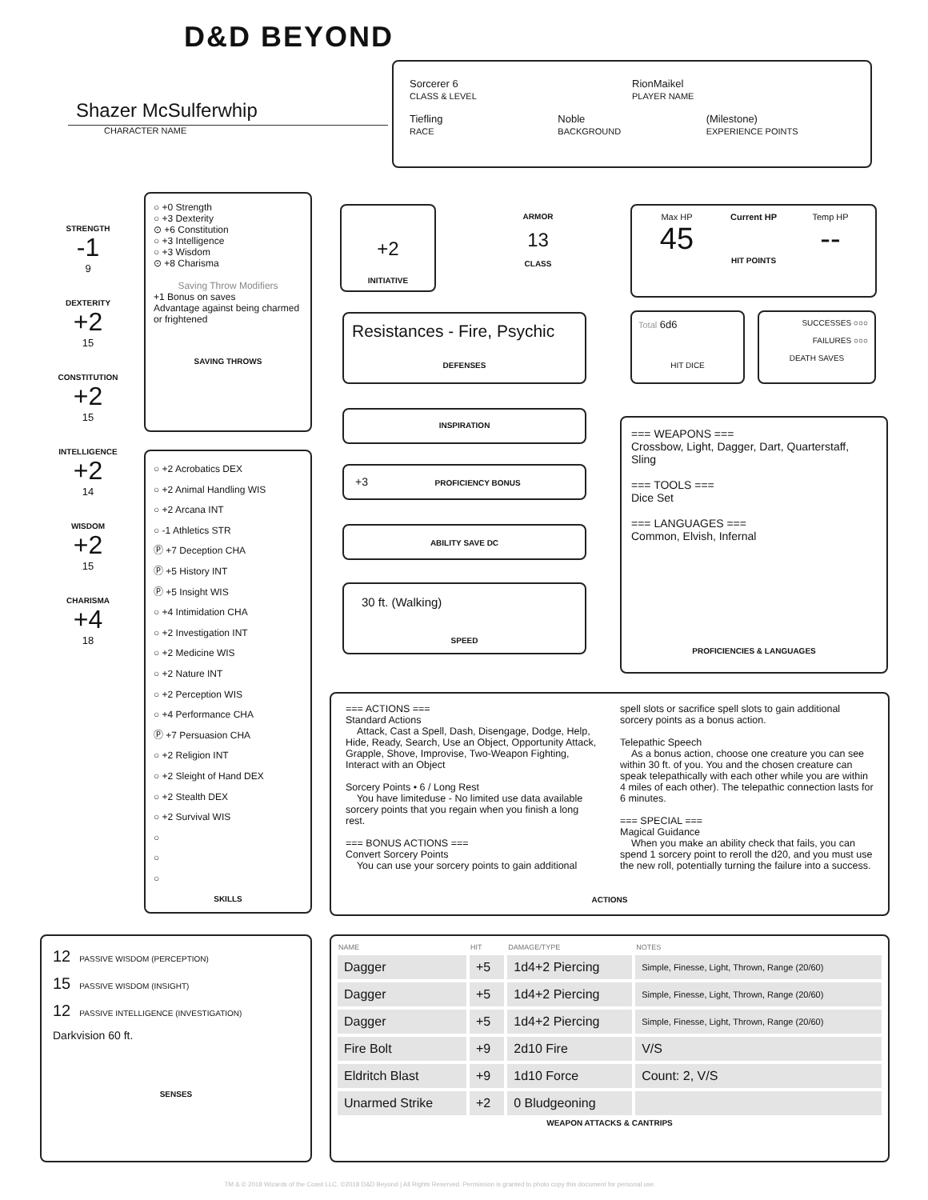D&D BEYOND
Shazer McSulferwhip
CHARACTER NAME
Sorcerer 6
CLASS & LEVEL
RionMaikel
PLAYER NAME
Tiefling
RACE
Noble
BACKGROUND
(Milestone)
EXPERIENCE POINTS
STRENGTH
-1
9
DEXTERITY
+2
15
CONSTITUTION
+2
15
INTELLIGENCE
+2
14
WISDOM
+2
15
CHARISMA
+4
18
○ +0 Strength
○ +3 Dexterity
⊙ +6 Constitution
○ +3 Intelligence
○ +3 Wisdom
⊙ +8 Charisma
Saving Throw Modifiers
+1 Bonus on saves
Advantage against being charmed or frightened
SAVING THROWS
○ +2 Acrobatics DEX
○ +2 Animal Handling WIS
○ +2 Arcana INT
○ -1 Athletics STR
Ⓟ +7 Deception CHA
Ⓟ +5 History INT
Ⓟ +5 Insight WIS
○ +4 Intimidation CHA
○ +2 Investigation INT
○ +2 Medicine WIS
○ +2 Nature INT
○ +2 Perception WIS
○ +4 Performance CHA
Ⓟ +7 Persuasion CHA
○ +2 Religion INT
○ +2 Sleight of Hand DEX
○ +2 Stealth DEX
○ +2 Survival WIS
○
○
○
SKILLS
+2
INITIATIVE
ARMOR
13
CLASS
Resistances - Fire, Psychic
DEFENSES
INSPIRATION
+3 PROFICIENCY BONUS
ABILITY SAVE DC
30 ft. (Walking)
SPEED
Max HP
45
Current HP Temp HP
--
HIT POINTS
Total 6d6
HIT DICE
SUCCESSES ○○○
FAILURES ○○○
DEATH SAVES
=== WEAPONS ===
Crossbow, Light, Dagger, Dart, Quarterstaff, Sling
=== TOOLS ===
Dice Set
=== LANGUAGES ===
Common, Elvish, Infernal
PROFICIENCIES & LANGUAGES
=== ACTIONS ===
Standard Actions
Attack, Cast a Spell, Dash, Disengage, Dodge, Help, Hide, Ready, Search, Use an Object, Opportunity Attack, Grapple, Shove, Improvise, Two-Weapon Fighting, Interact with an Object
Sorcery Points • 6 / Long Rest
You have limiteduse - No limited use data available sorcery points that you regain when you finish a long rest.
=== BONUS ACTIONS ===
Convert Sorcery Points
You can use your sorcery points to gain additional spell slots or sacrifice spell slots to gain additional sorcery points as a bonus action.
Telepathic Speech
As a bonus action, choose one creature you can see within 30 ft. of you. You and the chosen creature can speak telepathically with each other while you are within 4 miles of each other). The telepathic connection lasts for 6 minutes.
=== SPECIAL ===
Magical Guidance
When you make an ability check that fails, you can spend 1 sorcery point to reroll the d20, and you must use the new roll, potentially turning the failure into a success.
ACTIONS
12 PASSIVE WISDOM (PERCEPTION)
15 PASSIVE WISDOM (INSIGHT)
12 PASSIVE INTELLIGENCE (INVESTIGATION)
Darkvision 60 ft.
SENSES
| NAME | HIT | DAMAGE/TYPE | NOTES |
| --- | --- | --- | --- |
| Dagger | +5 | 1d4+2 Piercing | Simple, Finesse, Light, Thrown, Range (20/60) |
| Dagger | +5 | 1d4+2 Piercing | Simple, Finesse, Light, Thrown, Range (20/60) |
| Dagger | +5 | 1d4+2 Piercing | Simple, Finesse, Light, Thrown, Range (20/60) |
| Fire Bolt | +9 | 2d10 Fire | V/S |
| Eldritch Blast | +9 | 1d10 Force | Count: 2, V/S |
| Unarmed Strike | +2 | 0 Bludgeoning | |
WEAPON ATTACKS & CANTRIPS
TM & © 2018 Wizards of the Coast LLC. ©2018 D&D Beyond | All Rights Reserved. Permission is granted to photo copy this document for personal use.